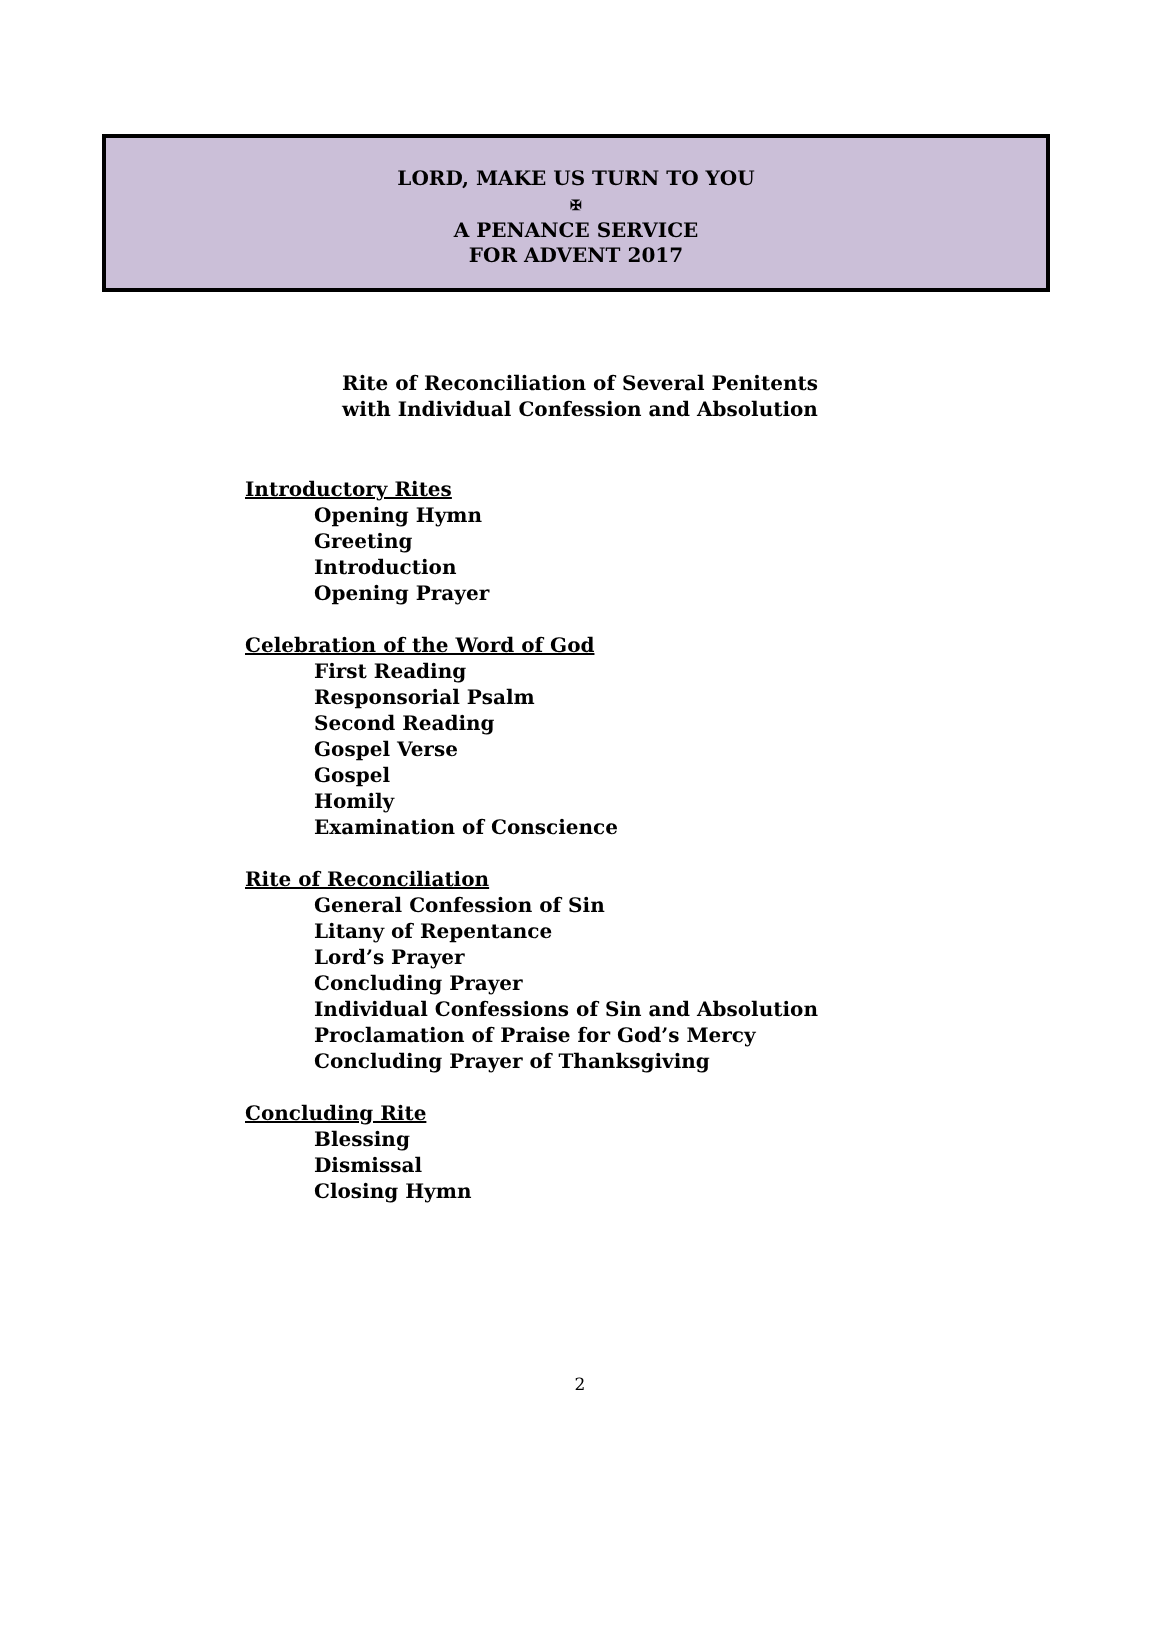LORD, MAKE US TURN TO YOU
✠
A PENANCE SERVICE
FOR ADVENT 2017
Rite of Reconciliation of Several Penitents
with Individual Confession and Absolution
Introductory Rites
Opening Hymn
Greeting
Introduction
Opening Prayer
Celebration of the Word of God
First Reading
Responsorial Psalm
Second Reading
Gospel Verse
Gospel
Homily
Examination of Conscience
Rite of Reconciliation
General Confession of Sin
Litany of Repentance
Lord’s Prayer
Concluding Prayer
Individual Confessions of Sin and Absolution
Proclamation of Praise for God’s Mercy
Concluding Prayer of Thanksgiving
Concluding Rite
Blessing
Dismissal
Closing Hymn
2